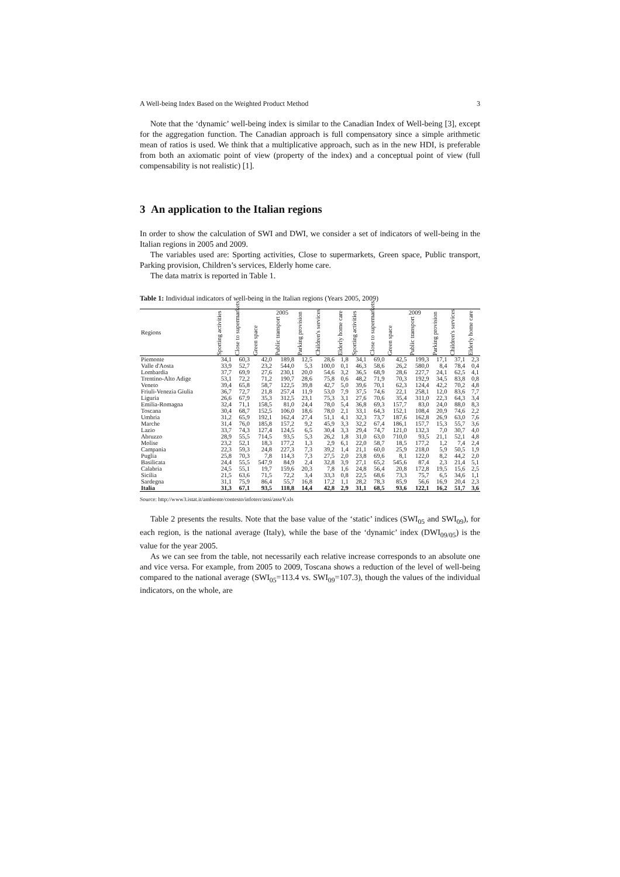A Well-being Index Based on the Weighted Product Method 3
Note that the ‘dynamic’ well-being index is similar to the Canadian Index of Well-being [3], except for the aggregation function. The Canadian approach is full compensatory since a simple arithmetic mean of ratios is used. We think that a multiplicative approach, such as in the new HDI, is preferable from both an axiomatic point of view (property of the index) and a conceptual point of view (full compensability is not realistic) [1].
3 An application to the Italian regions
In order to show the calculation of SWI and DWI, we consider a set of indicators of well-being in the Italian regions in 2005 and 2009.
The variables used are: Sporting activities, Close to supermarkets, Green space, Public transport, Parking provision, Children’s services, Elderly home care.
The data matrix is reported in Table 1.
Table 1: Individual indicators of well-being in the Italian regions (Years 2005, 2009)
| Regions | 2005 | | | | | | | 2009 | | | | | | |
| --- | --- | --- | --- | --- | --- | --- | --- | --- | --- | --- | --- | --- | --- | --- |
| | Sporting activities | Close to supermarkets | Green space | Public transport | Parking provision | Children's services | Elderly home care | Sporting activities | Close to supermarkets | Green space | Public transport | Parking provision | Children's services | Elderly home care |
| Piemonte | 34,1 | 60,3 | 42,0 | 189,8 | 12,5 | 28,6 | 1,8 | 34,1 | 69,0 | 42,5 | 199,3 | 17,1 | 37,1 | 2,3 |
| Valle d'Aosta | 33,9 | 52,7 | 23,2 | 544,0 | 5,3 | 100,0 | 0,1 | 46,3 | 58,6 | 26,2 | 580,0 | 8,4 | 78,4 | 0,4 |
| Lombardia | 37,7 | 69,9 | 27,6 | 230,1 | 20,0 | 54,6 | 3,2 | 36,5 | 68,9 | 28,6 | 227,7 | 24,1 | 62,5 | 4,1 |
| Trentino-Alto Adige | 53,1 | 72,2 | 71,2 | 190,7 | 28,6 | 75,8 | 0,6 | 48,2 | 71,9 | 70,3 | 192,9 | 34,5 | 83,8 | 0,8 |
| Veneto | 39,4 | 65,8 | 58,7 | 122,5 | 39,8 | 42,7 | 5,0 | 39,6 | 70,1 | 62,3 | 124,4 | 42,2 | 70,2 | 4,8 |
| Friuli-Venezia Giulia | 36,7 | 72,7 | 21,8 | 257,4 | 11,9 | 53,0 | 7,9 | 37,5 | 74,6 | 22,1 | 258,1 | 12,0 | 83,6 | 7,7 |
| Liguria | 26,6 | 67,9 | 35,3 | 312,5 | 23,1 | 75,3 | 3,1 | 27,6 | 70,6 | 35,4 | 311,0 | 22,3 | 64,3 | 3,4 |
| Emilia-Romagna | 32,4 | 71,1 | 158,5 | 81,0 | 24,4 | 78,0 | 5,4 | 36,8 | 69,3 | 157,7 | 83,0 | 24,0 | 88,0 | 8,3 |
| Toscana | 30,4 | 68,7 | 152,5 | 106,0 | 18,6 | 78,0 | 2,1 | 33,1 | 64,3 | 152,1 | 108,4 | 20,9 | 74,6 | 2,2 |
| Umbria | 31,2 | 65,9 | 192,1 | 162,4 | 27,4 | 51,1 | 4,1 | 32,3 | 73,7 | 187,6 | 162,8 | 26,9 | 63,0 | 7,6 |
| Marche | 31,4 | 76,0 | 185,8 | 157,2 | 9,2 | 45,9 | 3,3 | 32,2 | 67,4 | 186,1 | 157,7 | 15,3 | 55,7 | 3,6 |
| Lazio | 33,7 | 74,3 | 127,4 | 124,5 | 6,5 | 30,4 | 3,3 | 29,4 | 74,7 | 121,0 | 132,3 | 7,0 | 30,7 | 4,0 |
| Abruzzo | 28,9 | 55,5 | 714,5 | 93,5 | 5,3 | 26,2 | 1,8 | 31,0 | 63,0 | 710,0 | 93,5 | 21,1 | 52,1 | 4,8 |
| Molise | 23,2 | 52,1 | 18,3 | 177,2 | 1,3 | 2,9 | 6,1 | 22,0 | 58,7 | 18,5 | 177,2 | 1,2 | 7,4 | 2,4 |
| Campania | 22,3 | 59,3 | 24,8 | 227,3 | 7,3 | 39,2 | 1,4 | 21,1 | 60,0 | 25,9 | 218,0 | 5,9 | 50,5 | 1,9 |
| Puglia | 25,8 | 70,3 | 7,8 | 114,3 | 7,3 | 27,5 | 2,0 | 23,8 | 69,6 | 8,1 | 122,0 | 8,2 | 44,2 | 2,0 |
| Basilicata | 24,4 | 55,5 | 547,9 | 84,9 | 2,4 | 32,8 | 3,9 | 27,1 | 65,2 | 545,6 | 87,4 | 2,3 | 21,4 | 5,1 |
| Calabria | 24,5 | 55,1 | 19,7 | 159,6 | 20,3 | 7,8 | 1,6 | 24,8 | 56,4 | 20,8 | 172,8 | 19,5 | 15,6 | 2,5 |
| Sicilia | 21,5 | 63,6 | 71,5 | 72,2 | 3,4 | 33,3 | 0,8 | 22,5 | 68,6 | 73,3 | 75,7 | 6,5 | 34,6 | 1,1 |
| Sardegna | 31,1 | 75,9 | 86,4 | 55,7 | 16,8 | 17,2 | 1,1 | 28,2 | 78,3 | 85,9 | 56,6 | 16,9 | 20,4 | 2,3 |
| Italia | 31,3 | 67,1 | 93,5 | 118,8 | 14,4 | 42,8 | 2,9 | 31,1 | 68,5 | 93,6 | 122,1 | 16,2 | 51,7 | 3,6 |
Source: http://www3.istat.it/ambiente/contesto/infoterr/assi/asseV.xls
Table 2 presents the results. Note that the base value of the ‘static’ indices (SWI<sub>05</sub> and SWI<sub>09</sub>), for each region, is the national average (Italy), while the base of the ‘dynamic’ index (DWI<sub>09/05</sub>) is the value for the year 2005.
As we can see from the table, not necessarily each relative increase corresponds to an absolute one and vice versa. For example, from 2005 to 2009, Toscana shows a reduction of the level of well-being compared to the national average (SWI<sub>05</sub>=113.4 vs. SWI<sub>09</sub>=107.3), though the values of the individual indicators, on the whole, are